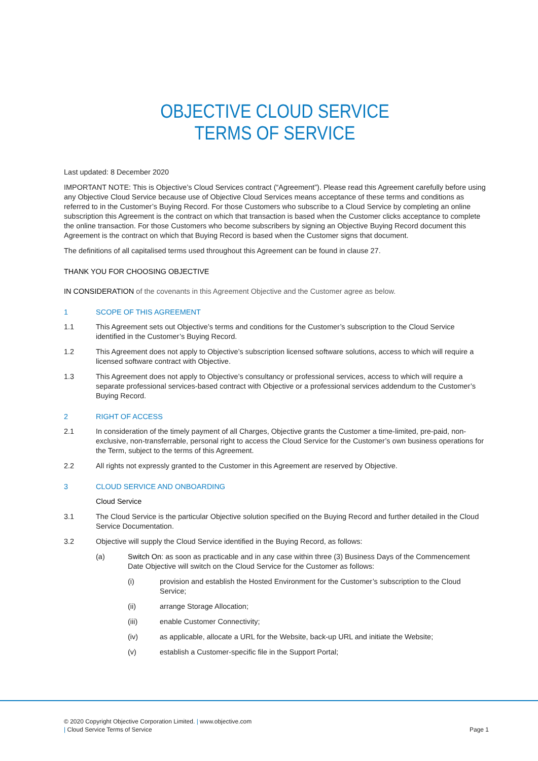OBJECTIVE CLOUD SERVICE
TERMS OF SERVICE
Last updated: 8 December 2020
IMPORTANT NOTE: This is Objective’s Cloud Services contract (“Agreement”). Please read this Agreement carefully before using any Objective Cloud Service because use of Objective Cloud Services means acceptance of these terms and conditions as referred to in the Customer’s Buying Record. For those Customers who subscribe to a Cloud Service by completing an online subscription this Agreement is the contract on which that transaction is based when the Customer clicks acceptance to complete the online transaction. For those Customers who become subscribers by signing an Objective Buying Record document this Agreement is the contract on which that Buying Record is based when the Customer signs that document.
The definitions of all capitalised terms used throughout this Agreement can be found in clause 27.
THANK YOU FOR CHOOSING OBJECTIVE
IN CONSIDERATION of the covenants in this Agreement Objective and the Customer agree as below.
1 SCOPE OF THIS AGREEMENT
1.1 This Agreement sets out Objective’s terms and conditions for the Customer’s subscription to the Cloud Service identified in the Customer’s Buying Record.
1.2 This Agreement does not apply to Objective’s subscription licensed software solutions, access to which will require a licensed software contract with Objective.
1.3 This Agreement does not apply to Objective’s consultancy or professional services, access to which will require a separate professional services-based contract with Objective or a professional services addendum to the Customer’s Buying Record.
2 RIGHT OF ACCESS
2.1 In consideration of the timely payment of all Charges, Objective grants the Customer a time-limited, pre-paid, non-exclusive, non-transferrable, personal right to access the Cloud Service for the Customer’s own business operations for the Term, subject to the terms of this Agreement.
2.2 All rights not expressly granted to the Customer in this Agreement are reserved by Objective.
3 CLOUD SERVICE AND ONBOARDING
Cloud Service
3.1 The Cloud Service is the particular Objective solution specified on the Buying Record and further detailed in the Cloud Service Documentation.
3.2 Objective will supply the Cloud Service identified in the Buying Record, as follows:
(a) Switch On: as soon as practicable and in any case within three (3) Business Days of the Commencement Date Objective will switch on the Cloud Service for the Customer as follows:
(i) provision and establish the Hosted Environment for the Customer’s subscription to the Cloud Service;
(ii) arrange Storage Allocation;
(iii) enable Customer Connectivity;
(iv) as applicable, allocate a URL for the Website, back-up URL and initiate the Website;
(v) establish a Customer-specific file in the Support Portal;
© 2020 Copyright Objective Corporation Limited. | www.objective.com
| Cloud Service Terms of Service Page 1